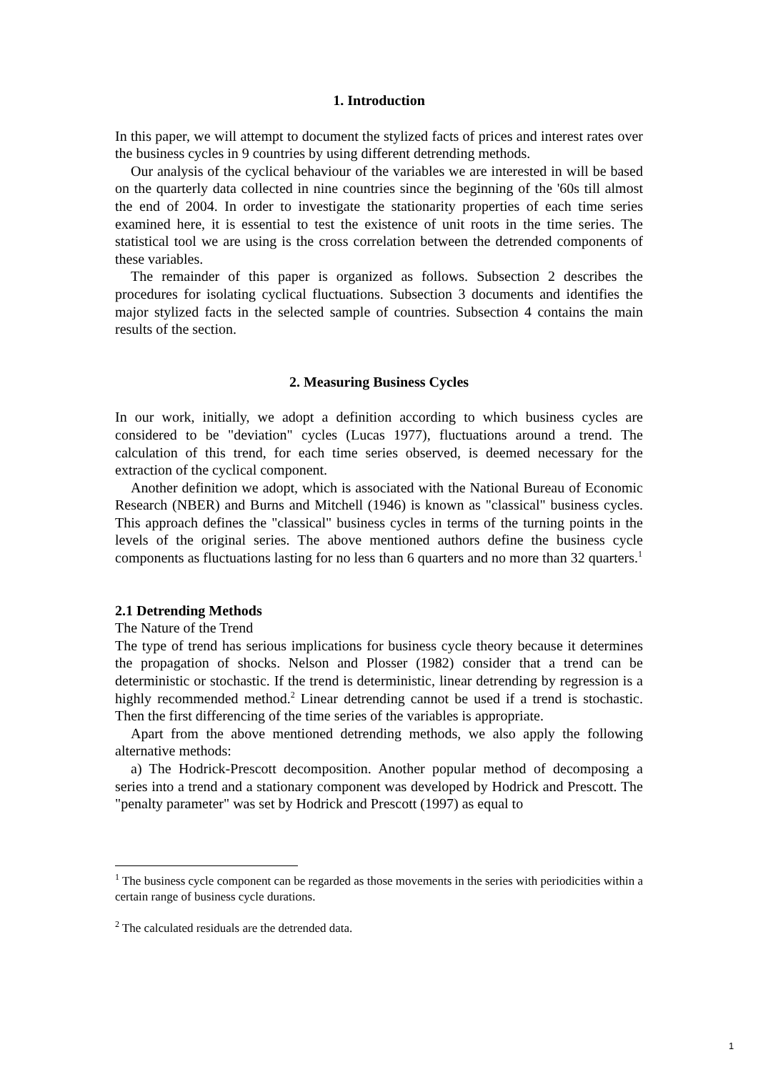1. Introduction
In this paper, we will attempt to document the stylized facts of prices and interest rates over the business cycles in 9 countries by using different detrending methods.
Our analysis of the cyclical behaviour of the variables we are interested in will be based on the quarterly data collected in nine countries since the beginning of the '60s till almost the end of 2004. In order to investigate the stationarity properties of each time series examined here, it is essential to test the existence of unit roots in the time series. The statistical tool we are using is the cross correlation between the detrended components of these variables.
The remainder of this paper is organized as follows. Subsection 2 describes the procedures for isolating cyclical fluctuations. Subsection 3 documents and identifies the major stylized facts in the selected sample of countries. Subsection 4 contains the main results of the section.
2. Measuring Business Cycles
In our work, initially, we adopt a definition according to which business cycles are considered to be "deviation" cycles (Lucas 1977), fluctuations around a trend. The calculation of this trend, for each time series observed, is deemed necessary for the extraction of the cyclical component.
Another definition we adopt, which is associated with the National Bureau of Economic Research (NBER) and Burns and Mitchell (1946) is known as "classical" business cycles. This approach defines the "classical" business cycles in terms of the turning points in the levels of the original series. The above mentioned authors define the business cycle components as fluctuations lasting for no less than 6 quarters and no more than 32 quarters.<sup>1</sup>
2.1 Detrending Methods
The Nature of the Trend
The type of trend has serious implications for business cycle theory because it determines the propagation of shocks. Nelson and Plosser (1982) consider that a trend can be deterministic or stochastic. If the trend is deterministic, linear detrending by regression is a highly recommended method.<sup>2</sup> Linear detrending cannot be used if a trend is stochastic. Then the first differencing of the time series of the variables is appropriate.
Apart from the above mentioned detrending methods, we also apply the following alternative methods:
a) The Hodrick-Prescott decomposition. Another popular method of decomposing a series into a trend and a stationary component was developed by Hodrick and Prescott. The "penalty parameter" was set by Hodrick and Prescott (1997) as equal to
<sup>1</sup> The business cycle component can be regarded as those movements in the series with periodicities within a certain range of business cycle durations.
<sup>2</sup> The calculated residuals are the detrended data.
1